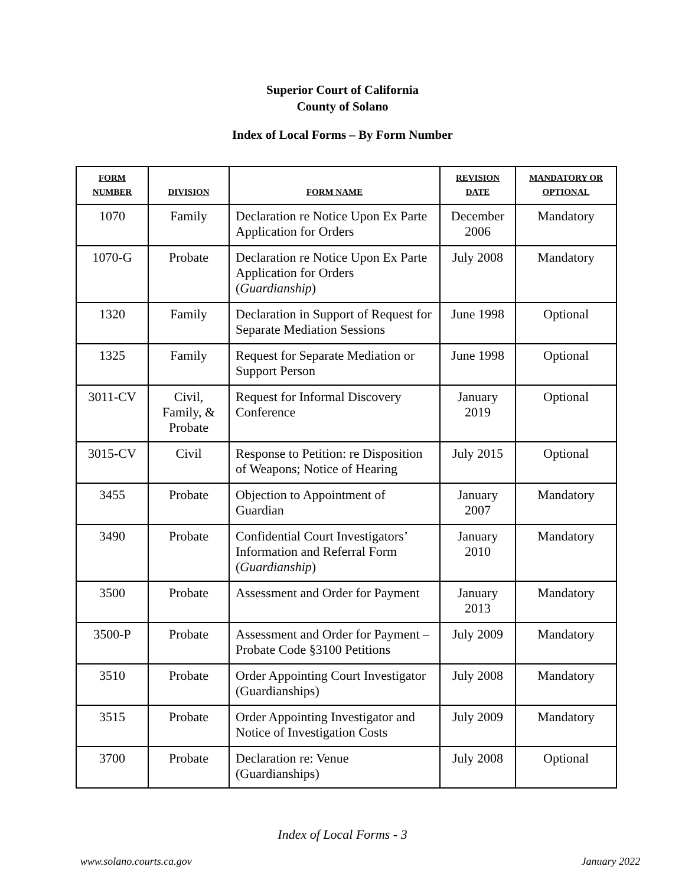Superior Court of California
County of Solano
Index of Local Forms – By Form Number
| FORM NUMBER | DIVISION | FORM NAME | REVISION DATE | MANDATORY OR OPTIONAL |
| --- | --- | --- | --- | --- |
| 1070 | Family | Declaration re Notice Upon Ex Parte Application for Orders | December 2006 | Mandatory |
| 1070-G | Probate | Declaration re Notice Upon Ex Parte Application for Orders ( Guardianship ) | July 2008 | Mandatory |
| 1320 | Family | Declaration in Support of Request for Separate Mediation Sessions | June 1998 | Optional |
| 1325 | Family | Request for Separate Mediation or Support Person | June 1998 | Optional |
| 3011-CV | Civil, Family, & Probate | Request for Informal Discovery Conference | January 2019 | Optional |
| 3015-CV | Civil | Response to Petition: re Disposition of Weapons; Notice of Hearing | July 2015 | Optional |
| 3455 | Probate | Objection to Appointment of Guardian | January 2007 | Mandatory |
| 3490 | Probate | Confidential Court Investigators’ Information and Referral Form ( Guardianship ) | January 2010 | Mandatory |
| 3500 | Probate | Assessment and Order for Payment | January 2013 | Mandatory |
| 3500-P | Probate | Assessment and Order for Payment – Probate Code §3100 Petitions | July 2009 | Mandatory |
| 3510 | Probate | Order Appointing Court Investigator (Guardianships) | July 2008 | Mandatory |
| 3515 | Probate | Order Appointing Investigator and Notice of Investigation Costs | July 2009 | Mandatory |
| 3700 | Probate | Declaration re: Venue (Guardianships) | July 2008 | Optional |
Index of Local Forms - 3
www.solano.courts.ca.gov January 2022